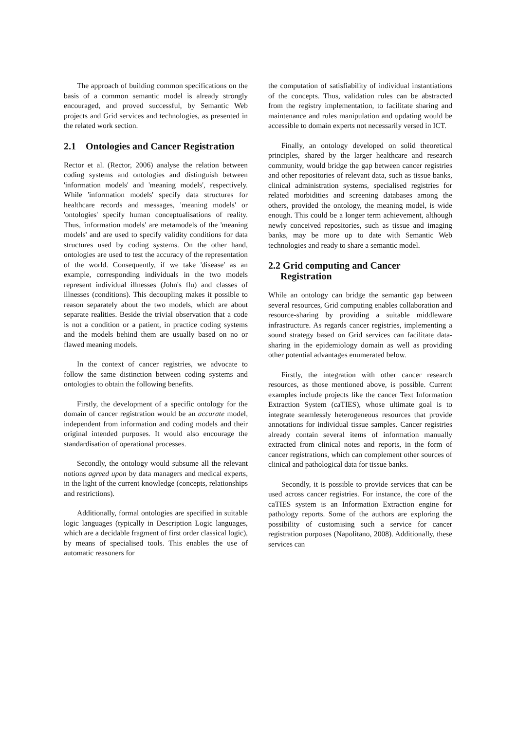The approach of building common specifications on the basis of a common semantic model is already strongly encouraged, and proved successful, by Semantic Web projects and Grid services and technologies, as presented in the related work section.
2.1 Ontologies and Cancer Registration
Rector et al. (Rector, 2006) analyse the relation between coding systems and ontologies and distinguish between 'information models' and 'meaning models', respectively. While 'information models' specify data structures for healthcare records and messages, 'meaning models' or 'ontologies' specify human conceptualisations of reality. Thus, 'information models' are metamodels of the 'meaning models' and are used to specify validity conditions for data structures used by coding systems. On the other hand, ontologies are used to test the accuracy of the representation of the world. Consequently, if we take 'disease' as an example, corresponding individuals in the two models represent individual illnesses (John's flu) and classes of illnesses (conditions). This decoupling makes it possible to reason separately about the two models, which are about separate realities. Beside the trivial observation that a code is not a condition or a patient, in practice coding systems and the models behind them are usually based on no or flawed meaning models.
In the context of cancer registries, we advocate to follow the same distinction between coding systems and ontologies to obtain the following benefits.
Firstly, the development of a specific ontology for the domain of cancer registration would be an accurate model, independent from information and coding models and their original intended purposes. It would also encourage the standardisation of operational processes.
Secondly, the ontology would subsume all the relevant notions agreed upon by data managers and medical experts, in the light of the current knowledge (concepts, relationships and restrictions).
Additionally, formal ontologies are specified in suitable logic languages (typically in Description Logic languages, which are a decidable fragment of first order classical logic), by means of specialised tools. This enables the use of automatic reasoners for
the computation of satisfiability of individual instantiations of the concepts. Thus, validation rules can be abstracted from the registry implementation, to facilitate sharing and maintenance and rules manipulation and updating would be accessible to domain experts not necessarily versed in ICT.
Finally, an ontology developed on solid theoretical principles, shared by the larger healthcare and research community, would bridge the gap between cancer registries and other repositories of relevant data, such as tissue banks, clinical administration systems, specialised registries for related morbidities and screening databases among the others, provided the ontology, the meaning model, is wide enough. This could be a longer term achievement, although newly conceived repositories, such as tissue and imaging banks, may be more up to date with Semantic Web technologies and ready to share a semantic model.
2.2 Grid computing and Cancer
Registration
While an ontology can bridge the semantic gap between several resources, Grid computing enables collaboration and resource-sharing by providing a suitable middleware infrastructure. As regards cancer registries, implementing a sound strategy based on Grid services can facilitate data-sharing in the epidemiology domain as well as providing other potential advantages enumerated below.
Firstly, the integration with other cancer research resources, as those mentioned above, is possible. Current examples include projects like the cancer Text Information Extraction System (caTIES), whose ultimate goal is to integrate seamlessly heterogeneous resources that provide annotations for individual tissue samples. Cancer registries already contain several items of information manually extracted from clinical notes and reports, in the form of cancer registrations, which can complement other sources of clinical and pathological data for tissue banks.
Secondly, it is possible to provide services that can be used across cancer registries. For instance, the core of the caTIES system is an Information Extraction engine for pathology reports. Some of the authors are exploring the possibility of customising such a service for cancer registration purposes (Napolitano, 2008). Additionally, these services can